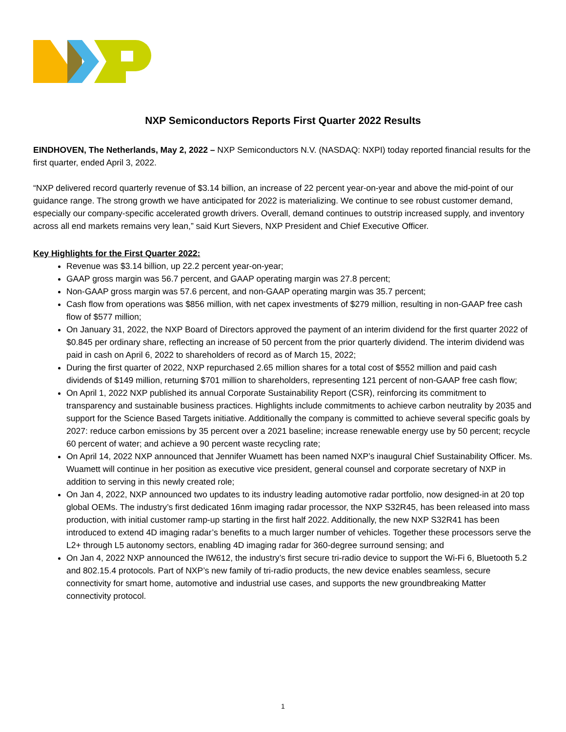NXP Semiconductors Reports First Quarter 2022 Results
EINDHOVEN, The Netherlands, May 2, 2022 – NXP Semiconductors N.V. (NASDAQ: NXPI) today reported financial results for the first quarter, ended April 3, 2022.
“NXP delivered record quarterly revenue of $3.14 billion, an increase of 22 percent year-on-year and above the mid-point of our guidance range. The strong growth we have anticipated for 2022 is materializing. We continue to see robust customer demand, especially our company-specific accelerated growth drivers. Overall, demand continues to outstrip increased supply, and inventory across all end markets remains very lean,” said Kurt Sievers, NXP President and Chief Executive Officer.
Key Highlights for the First Quarter 2022:
Revenue was $3.14 billion, up 22.2 percent year-on-year;
GAAP gross margin was 56.7 percent, and GAAP operating margin was 27.8 percent;
Non-GAAP gross margin was 57.6 percent, and non-GAAP operating margin was 35.7 percent;
Cash flow from operations was $856 million, with net capex investments of $279 million, resulting in non-GAAP free cash flow of $577 million;
On January 31, 2022, the NXP Board of Directors approved the payment of an interim dividend for the first quarter 2022 of $0.845 per ordinary share, reflecting an increase of 50 percent from the prior quarterly dividend. The interim dividend was paid in cash on April 6, 2022 to shareholders of record as of March 15, 2022;
During the first quarter of 2022, NXP repurchased 2.65 million shares for a total cost of $552 million and paid cash dividends of $149 million, returning $701 million to shareholders, representing 121 percent of non-GAAP free cash flow;
On April 1, 2022 NXP published its annual Corporate Sustainability Report (CSR), reinforcing its commitment to transparency and sustainable business practices. Highlights include commitments to achieve carbon neutrality by 2035 and support for the Science Based Targets initiative. Additionally the company is committed to achieve several specific goals by 2027: reduce carbon emissions by 35 percent over a 2021 baseline; increase renewable energy use by 50 percent; recycle 60 percent of water; and achieve a 90 percent waste recycling rate;
On April 14, 2022 NXP announced that Jennifer Wuamett has been named NXP’s inaugural Chief Sustainability Officer. Ms. Wuamett will continue in her position as executive vice president, general counsel and corporate secretary of NXP in addition to serving in this newly created role;
On Jan 4, 2022, NXP announced two updates to its industry leading automotive radar portfolio, now designed-in at 20 top global OEMs. The industry’s first dedicated 16nm imaging radar processor, the NXP S32R45, has been released into mass production, with initial customer ramp-up starting in the first half 2022. Additionally, the new NXP S32R41 has been introduced to extend 4D imaging radar’s benefits to a much larger number of vehicles. Together these processors serve the L2+ through L5 autonomy sectors, enabling 4D imaging radar for 360-degree surround sensing; and
On Jan 4, 2022 NXP announced the IW612, the industry’s first secure tri-radio device to support the Wi-Fi 6, Bluetooth 5.2 and 802.15.4 protocols. Part of NXP’s new family of tri-radio products, the new device enables seamless, secure connectivity for smart home, automotive and industrial use cases, and supports the new groundbreaking Matter connectivity protocol.
1